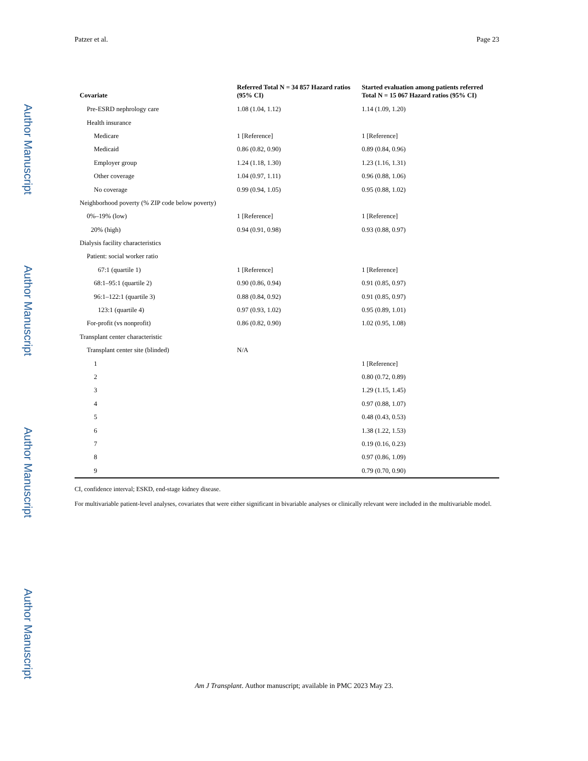Author Manuscript
Author Manuscript
Author Manuscript
Author Manuscript
Patzer et al. Page 23
| Covariate | Referred Total N = 34 857 Hazard ratios (95% CI) | Started evaluation among patients referred Total N = 15 067 Hazard ratios (95% CI) |
| --- | --- | --- |
| Pre-ESRD nephrology care | 1.08 (1.04, 1.12) | 1.14 (1.09, 1.20) |
| Health insurance | | |
| Medicare | 1 [Reference] | 1 [Reference] |
| Medicaid | 0.86 (0.82, 0.90) | 0.89 (0.84, 0.96) |
| Employer group | 1.24 (1.18, 1.30) | 1.23 (1.16, 1.31) |
| Other coverage | 1.04 (0.97, 1.11) | 0.96 (0.88, 1.06) |
| No coverage | 0.99 (0.94, 1.05) | 0.95 (0.88, 1.02) |
| Neighborhood poverty (% ZIP code below poverty) | | |
| 0%–19% (low) | 1 [Reference] | 1 [Reference] |
| 20% (high) | 0.94 (0.91, 0.98) | 0.93 (0.88, 0.97) |
| Dialysis facility characteristics | | |
| Patient: social worker ratio | | |
| 67:1 (quartile 1) | 1 [Reference] | 1 [Reference] |
| 68:1–95:1 (quartile 2) | 0.90 (0.86, 0.94) | 0.91 (0.85, 0.97) |
| 96:1–122:1 (quartile 3) | 0.88 (0.84, 0.92) | 0.91 (0.85, 0.97) |
| 123:1 (quartile 4) | 0.97 (0.93, 1.02) | 0.95 (0.89, 1.01) |
| For-profit (vs nonprofit) | 0.86 (0.82, 0.90) | 1.02 (0.95, 1.08) |
| Transplant center characteristic | | |
| Transplant center site (blinded) | N/A | |
| 1 | | 1 [Reference] |
| 2 | | 0.80 (0.72, 0.89) |
| 3 | | 1.29 (1.15, 1.45) |
| 4 | | 0.97 (0.88, 1.07) |
| 5 | | 0.48 (0.43, 0.53) |
| 6 | | 1.38 (1.22, 1.53) |
| 7 | | 0.19 (0.16, 0.23) |
| 8 | | 0.97 (0.86, 1.09) |
| 9 | | 0.79 (0.70, 0.90) |
CI, confidence interval; ESKD, end-stage kidney disease.
For multivariable patient-level analyses, covariates that were either significant in bivariable analyses or clinically relevant were included in the multivariable model.
Am J Transplant. Author manuscript; available in PMC 2023 May 23.